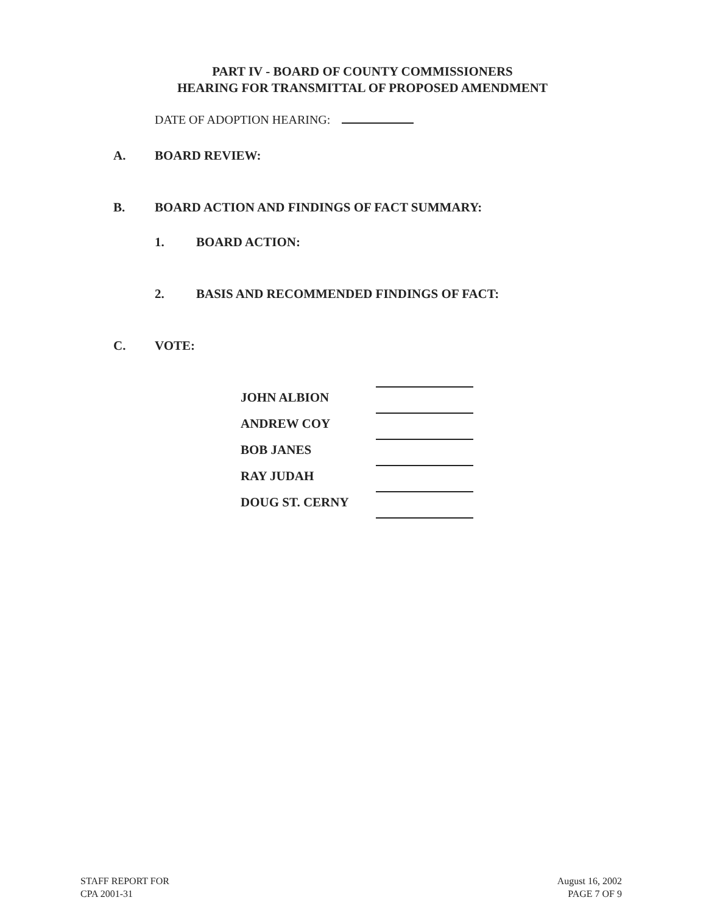PART IV - BOARD OF COUNTY COMMISSIONERS
HEARING FOR TRANSMITTAL OF PROPOSED AMENDMENT
DATE OF ADOPTION HEARING:
A. BOARD REVIEW:
B. BOARD ACTION AND FINDINGS OF FACT SUMMARY:
1. BOARD ACTION:
2. BASIS AND RECOMMENDED FINDINGS OF FACT:
C. VOTE:
JOHN ALBION
ANDREW COY
BOB JANES
RAY JUDAH
DOUG ST. CERNY
STAFF REPORT FOR
CPA 2001-31
August 16, 2002
PAGE 7 OF 9